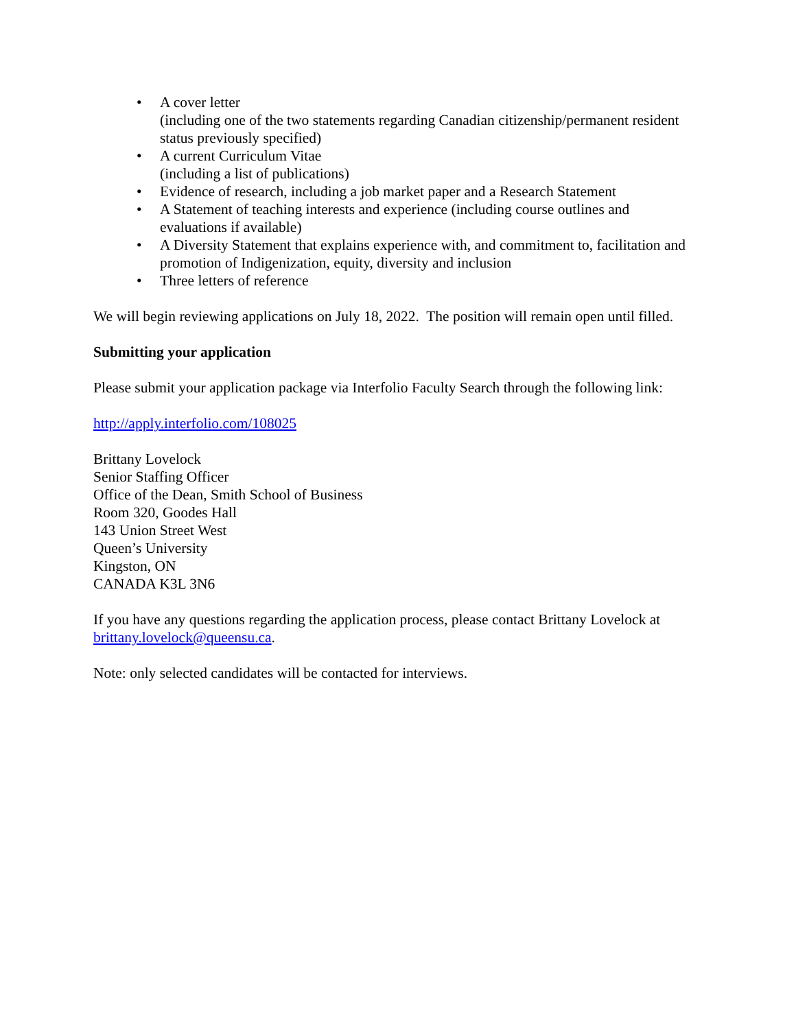• A cover letter
(including one of the two statements regarding Canadian citizenship/permanent resident status previously specified)
• A current Curriculum Vitae
(including a list of publications)
• Evidence of research, including a job market paper and a Research Statement
• A Statement of teaching interests and experience (including course outlines and evaluations if available)
• A Diversity Statement that explains experience with, and commitment to, facilitation and promotion of Indigenization, equity, diversity and inclusion
• Three letters of reference
We will begin reviewing applications on July 18, 2022. The position will remain open until filled.
Submitting your application
Please submit your application package via Interfolio Faculty Search through the following link:
http://apply.interfolio.com/108025
Brittany Lovelock
Senior Staffing Officer
Office of the Dean, Smith School of Business
Room 320, Goodes Hall
143 Union Street West
Queen’s University
Kingston, ON
CANADA K3L 3N6
If you have any questions regarding the application process, please contact Brittany Lovelock at brittany.lovelock@queensu.ca.
Note: only selected candidates will be contacted for interviews.